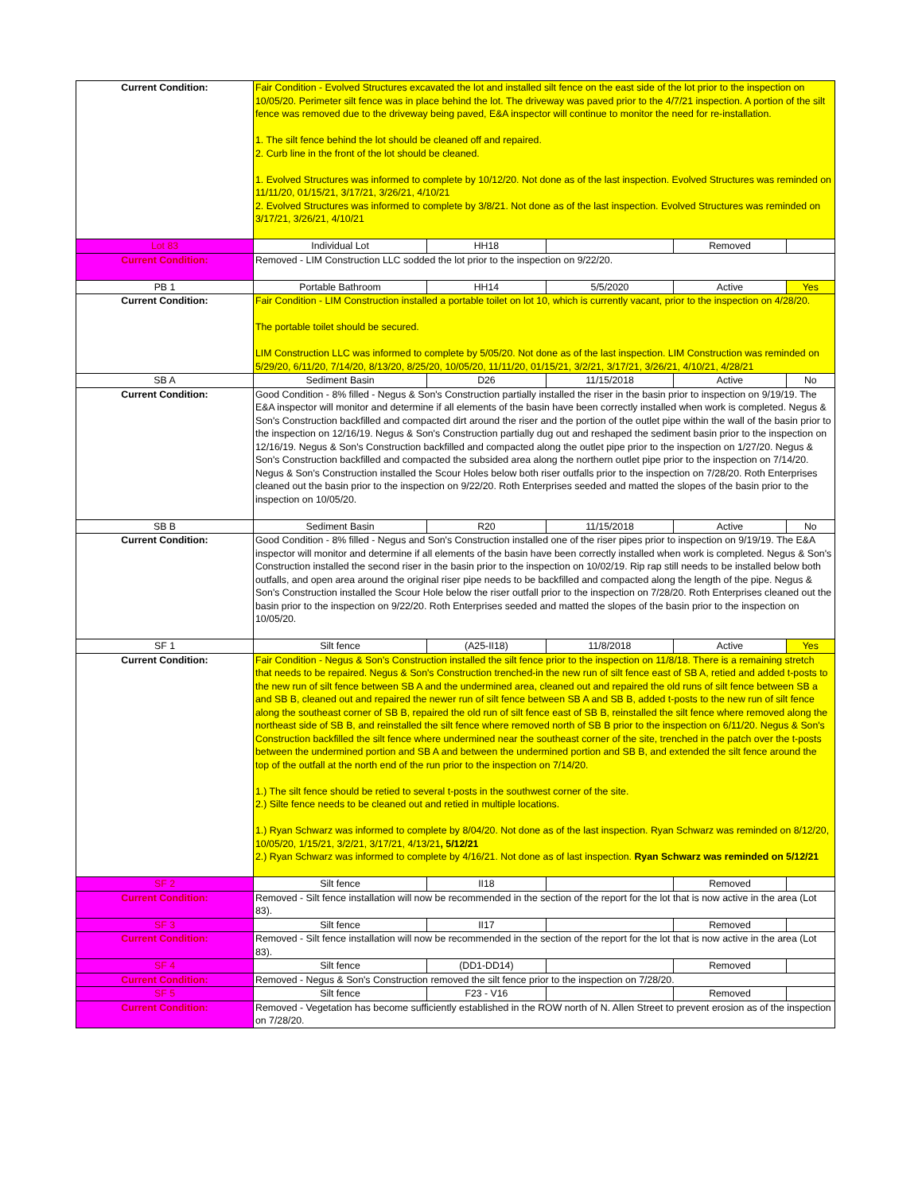| Current Condition: | Fair Condition - Evolved Structures excavated the lot and installed silt fence on the east side of the lot prior to the inspection on 10/05/20. Perimeter silt fence was in place behind the lot. The driveway was paved prior to the 4/7/21 inspection. A portion of the silt fence was removed due to the driveway being paved, E&A inspector will continue to monitor the need for re-installation. 1. The silt fence behind the lot should be cleaned off and repaired. 2. Curb line in the front of the lot should be cleaned. 1. Evolved Structures was informed to complete by 10/12/20. Not done as of the last inspection. Evolved Structures was reminded on 11/11/20, 01/15/21, 3/17/21, 3/26/21, 4/10/21 2. Evolved Structures was informed to complete by 3/8/21. Not done as of the last inspection. Evolved Structures was reminded on 3/17/21, 3/26/21, 4/10/21 | | | | |
| Lot 83 | Individual Lot | HH18 | | Removed | |
| Current Condition: | Removed - LIM Construction LLC sodded the lot prior to the inspection on 9/22/20. | | | | |
| PB 1 | Portable Bathroom | HH14 | 5/5/2020 | Active | Yes |
| Current Condition: | Fair Condition - LIM Construction installed a portable toilet on lot 10, which is currently vacant, prior to the inspection on 4/28/20. The portable toilet should be secured. LIM Construction LLC was informed to complete by 5/05/20. Not done as of the last inspection. LIM Construction was reminded on 5/29/20, 6/11/20, 7/14/20, 8/13/20, 8/25/20, 10/05/20, 11/11/20, 01/15/21, 3/2/21, 3/17/21, 3/26/21, 4/10/21, 4/28/21 | | | | |
| SB A | Sediment Basin | D26 | 11/15/2018 | Active | No |
| Current Condition: | Good Condition - 8% filled - Negus & Son's Construction partially installed the riser in the basin prior to inspection on 9/19/19. The E&A inspector will monitor and determine if all elements of the basin have been correctly installed when work is completed. Negus & Son's Construction backfilled and compacted dirt around the riser and the portion of the outlet pipe within the wall of the basin prior to the inspection on 12/16/19. Negus & Son's Construction partially dug out and reshaped the sediment basin prior to the inspection on 12/16/19. Negus & Son's Construction backfilled and compacted along the outlet pipe prior to the inspection on 1/27/20. Negus & Son's Construction backfilled and compacted the subsided area along the northern outlet pipe prior to the inspection on 7/14/20. Negus & Son's Construction installed the Scour Holes below both riser outfalls prior to the inspection on 7/28/20. Roth Enterprises cleaned out the basin prior to the inspection on 9/22/20. Roth Enterprises seeded and matted the slopes of the basin prior to the inspection on 10/05/20. | | | | |
| SB B | Sediment Basin | R20 | 11/15/2018 | Active | No |
| Current Condition: | Good Condition - 8% filled - Negus and Son's Construction installed one of the riser pipes prior to inspection on 9/19/19. The E&A inspector will monitor and determine if all elements of the basin have been correctly installed when work is completed. Negus & Son's Construction installed the second riser in the basin prior to the inspection on 10/02/19. Rip rap still needs to be installed below both outfalls, and open area around the original riser pipe needs to be backfilled and compacted along the length of the pipe. Negus & Son's Construction installed the Scour Hole below the riser outfall prior to the inspection on 7/28/20. Roth Enterprises cleaned out the basin prior to the inspection on 9/22/20. Roth Enterprises seeded and matted the slopes of the basin prior to the inspection on 10/05/20. | | | | |
| SF 1 | Silt fence | (A25-II18) | 11/8/2018 | Active | Yes |
| Current Condition: | Fair Condition - Negus & Son's Construction installed the silt fence prior to the inspection on 11/8/18. There is a remaining stretch that needs to be repaired. Negus & Son's Construction trenched-in the new run of silt fence east of SB A, retied and added t-posts to the new run of silt fence between SB A and the undermined area, cleaned out and repaired the old runs of silt fence between SB a and SB B, cleaned out and repaired the newer run of silt fence between SB A and SB B, added t-posts to the new run of silt fence along the southeast corner of SB B, repaired the old run of silt fence east of SB B, reinstalled the silt fence where removed along the northeast side of SB B, and reinstalled the silt fence where removed north of SB B prior to the inspection on 6/11/20. Negus & Son's Construction backfilled the silt fence where undermined near the southeast corner of the site, trenched in the patch over the t-posts between the undermined portion and SB A and between the undermined portion and SB B, and extended the silt fence around the top of the outfall at the north end of the run prior to the inspection on 7/14/20. 1.) The silt fence should be retied to several t-posts in the southwest corner of the site. 2.) Silte fence needs to be cleaned out and retied in multiple locations. 1.) Ryan Schwarz was informed to complete by 8/04/20. Not done as of the last inspection. Ryan Schwarz was reminded on 8/12/20, 10/05/20, 1/15/21, 3/2/21, 3/17/21, 4/13/21 , 5/12/21 2.) Ryan Schwarz was informed to complete by 4/16/21. Not done as of last inspection. Ryan Schwarz was reminded on 5/12/21 | | | | |
| SF 2 | Silt fence | II18 | | Removed | |
| Current Condition: | Removed - Silt fence installation will now be recommended in the section of the report for the lot that is now active in the area (Lot 83). | | | | |
| SF 3 | Silt fence | II17 | | Removed | |
| Current Condition: | Removed - Silt fence installation will now be recommended in the section of the report for the lot that is now active in the area (Lot 83). | | | | |
| SF 4 | Silt fence | (DD1-DD14) | | Removed | |
| Current Condition: | Removed - Negus & Son's Construction removed the silt fence prior to the inspection on 7/28/20. | | | | |
| SF 5 | Silt fence | F23 - V16 | | Removed | |
| Current Condition: | Removed - Vegetation has become sufficiently established in the ROW north of N. Allen Street to prevent erosion as of the inspection on 7/28/20. | | | | |